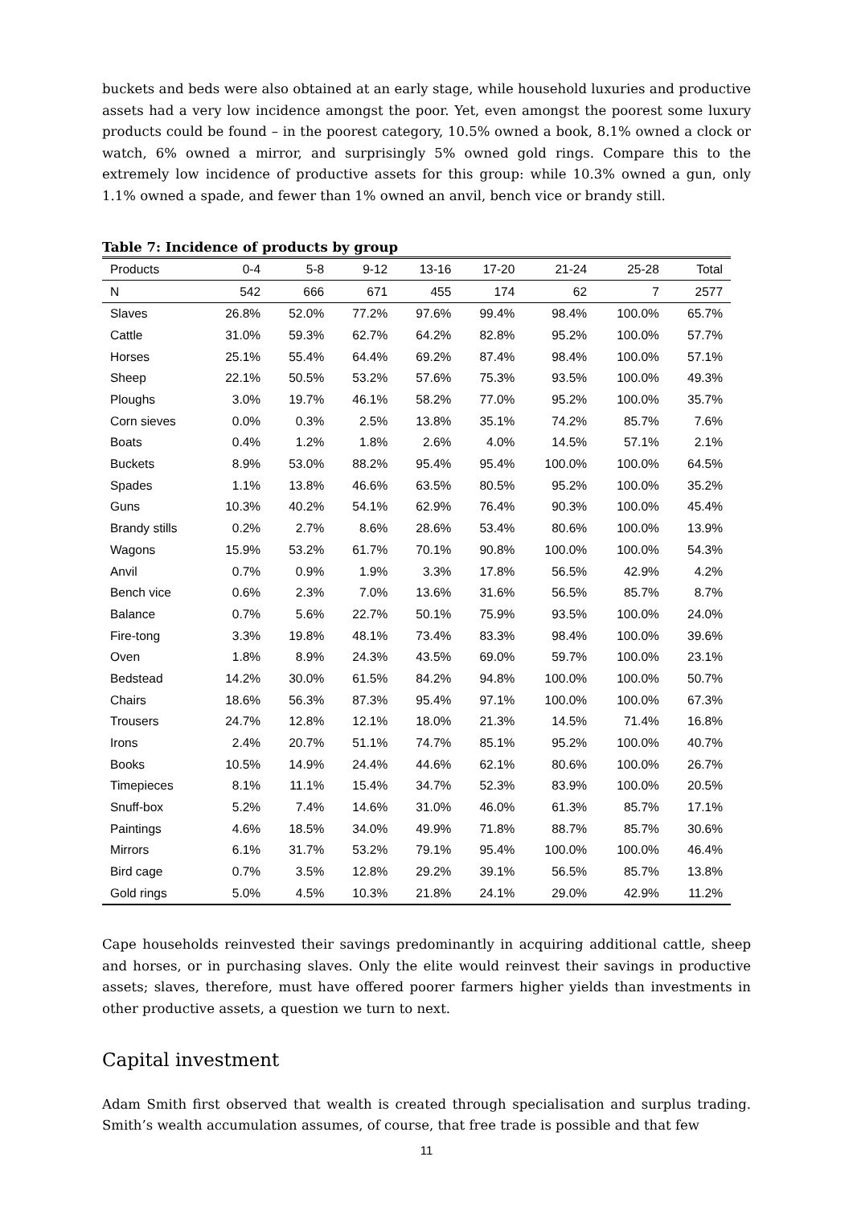buckets and beds were also obtained at an early stage, while household luxuries and productive assets had a very low incidence amongst the poor. Yet, even amongst the poorest some luxury products could be found – in the poorest category, 10.5% owned a book, 8.1% owned a clock or watch, 6% owned a mirror, and surprisingly 5% owned gold rings. Compare this to the extremely low incidence of productive assets for this group: while 10.3% owned a gun, only 1.1% owned a spade, and fewer than 1% owned an anvil, bench vice or brandy still.
Table 7: Incidence of products by group
| Products | 0-4 | 5-8 | 9-12 | 13-16 | 17-20 | 21-24 | 25-28 | Total |
| --- | --- | --- | --- | --- | --- | --- | --- | --- |
| N | 542 | 666 | 671 | 455 | 174 | 62 | 7 | 2577 |
| Slaves | 26.8% | 52.0% | 77.2% | 97.6% | 99.4% | 98.4% | 100.0% | 65.7% |
| Cattle | 31.0% | 59.3% | 62.7% | 64.2% | 82.8% | 95.2% | 100.0% | 57.7% |
| Horses | 25.1% | 55.4% | 64.4% | 69.2% | 87.4% | 98.4% | 100.0% | 57.1% |
| Sheep | 22.1% | 50.5% | 53.2% | 57.6% | 75.3% | 93.5% | 100.0% | 49.3% |
| Ploughs | 3.0% | 19.7% | 46.1% | 58.2% | 77.0% | 95.2% | 100.0% | 35.7% |
| Corn sieves | 0.0% | 0.3% | 2.5% | 13.8% | 35.1% | 74.2% | 85.7% | 7.6% |
| Boats | 0.4% | 1.2% | 1.8% | 2.6% | 4.0% | 14.5% | 57.1% | 2.1% |
| Buckets | 8.9% | 53.0% | 88.2% | 95.4% | 95.4% | 100.0% | 100.0% | 64.5% |
| Spades | 1.1% | 13.8% | 46.6% | 63.5% | 80.5% | 95.2% | 100.0% | 35.2% |
| Guns | 10.3% | 40.2% | 54.1% | 62.9% | 76.4% | 90.3% | 100.0% | 45.4% |
| Brandy stills | 0.2% | 2.7% | 8.6% | 28.6% | 53.4% | 80.6% | 100.0% | 13.9% |
| Wagons | 15.9% | 53.2% | 61.7% | 70.1% | 90.8% | 100.0% | 100.0% | 54.3% |
| Anvil | 0.7% | 0.9% | 1.9% | 3.3% | 17.8% | 56.5% | 42.9% | 4.2% |
| Bench vice | 0.6% | 2.3% | 7.0% | 13.6% | 31.6% | 56.5% | 85.7% | 8.7% |
| Balance | 0.7% | 5.6% | 22.7% | 50.1% | 75.9% | 93.5% | 100.0% | 24.0% |
| Fire-tong | 3.3% | 19.8% | 48.1% | 73.4% | 83.3% | 98.4% | 100.0% | 39.6% |
| Oven | 1.8% | 8.9% | 24.3% | 43.5% | 69.0% | 59.7% | 100.0% | 23.1% |
| Bedstead | 14.2% | 30.0% | 61.5% | 84.2% | 94.8% | 100.0% | 100.0% | 50.7% |
| Chairs | 18.6% | 56.3% | 87.3% | 95.4% | 97.1% | 100.0% | 100.0% | 67.3% |
| Trousers | 24.7% | 12.8% | 12.1% | 18.0% | 21.3% | 14.5% | 71.4% | 16.8% |
| Irons | 2.4% | 20.7% | 51.1% | 74.7% | 85.1% | 95.2% | 100.0% | 40.7% |
| Books | 10.5% | 14.9% | 24.4% | 44.6% | 62.1% | 80.6% | 100.0% | 26.7% |
| Timepieces | 8.1% | 11.1% | 15.4% | 34.7% | 52.3% | 83.9% | 100.0% | 20.5% |
| Snuff-box | 5.2% | 7.4% | 14.6% | 31.0% | 46.0% | 61.3% | 85.7% | 17.1% |
| Paintings | 4.6% | 18.5% | 34.0% | 49.9% | 71.8% | 88.7% | 85.7% | 30.6% |
| Mirrors | 6.1% | 31.7% | 53.2% | 79.1% | 95.4% | 100.0% | 100.0% | 46.4% |
| Bird cage | 0.7% | 3.5% | 12.8% | 29.2% | 39.1% | 56.5% | 85.7% | 13.8% |
| Gold rings | 5.0% | 4.5% | 10.3% | 21.8% | 24.1% | 29.0% | 42.9% | 11.2% |
Cape households reinvested their savings predominantly in acquiring additional cattle, sheep and horses, or in purchasing slaves. Only the elite would reinvest their savings in productive assets; slaves, therefore, must have offered poorer farmers higher yields than investments in other productive assets, a question we turn to next.
Capital investment
Adam Smith first observed that wealth is created through specialisation and surplus trading. Smith’s wealth accumulation assumes, of course, that free trade is possible and that few
11